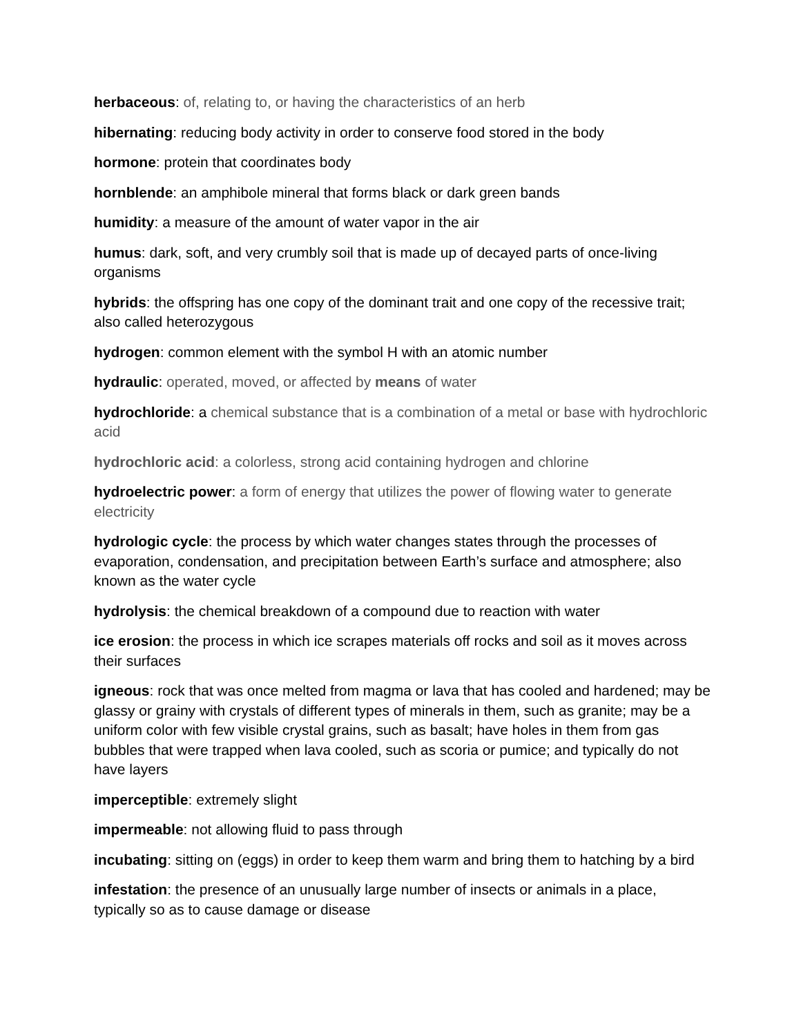herbaceous: of, relating to, or having the characteristics of an herb
hibernating: reducing body activity in order to conserve food stored in the body
hormone: protein that coordinates body
hornblende: an amphibole mineral that forms black or dark green bands
humidity: a measure of the amount of water vapor in the air
humus: dark, soft, and very crumbly soil that is made up of decayed parts of once-living organisms
hybrids: the offspring has one copy of the dominant trait and one copy of the recessive trait; also called heterozygous
hydrogen: common element with the symbol H with an atomic number
hydraulic: operated, moved, or affected by means of water
hydrochloride: a chemical substance that is a combination of a metal or base with hydrochloric acid
hydrochloric acid: a colorless, strong acid containing hydrogen and chlorine
hydroelectric power: a form of energy that utilizes the power of flowing water to generate electricity
hydrologic cycle: the process by which water changes states through the processes of evaporation, condensation, and precipitation between Earth’s surface and atmosphere; also known as the water cycle
hydrolysis: the chemical breakdown of a compound due to reaction with water
ice erosion: the process in which ice scrapes materials off rocks and soil as it moves across their surfaces
igneous: rock that was once melted from magma or lava that has cooled and hardened; may be glassy or grainy with crystals of different types of minerals in them, such as granite; may be a uniform color with few visible crystal grains, such as basalt; have holes in them from gas bubbles that were trapped when lava cooled, such as scoria or pumice; and typically do not have layers
imperceptible: extremely slight
impermeable: not allowing fluid to pass through
incubating: sitting on (eggs) in order to keep them warm and bring them to hatching by a bird
infestation: the presence of an unusually large number of insects or animals in a place, typically so as to cause damage or disease